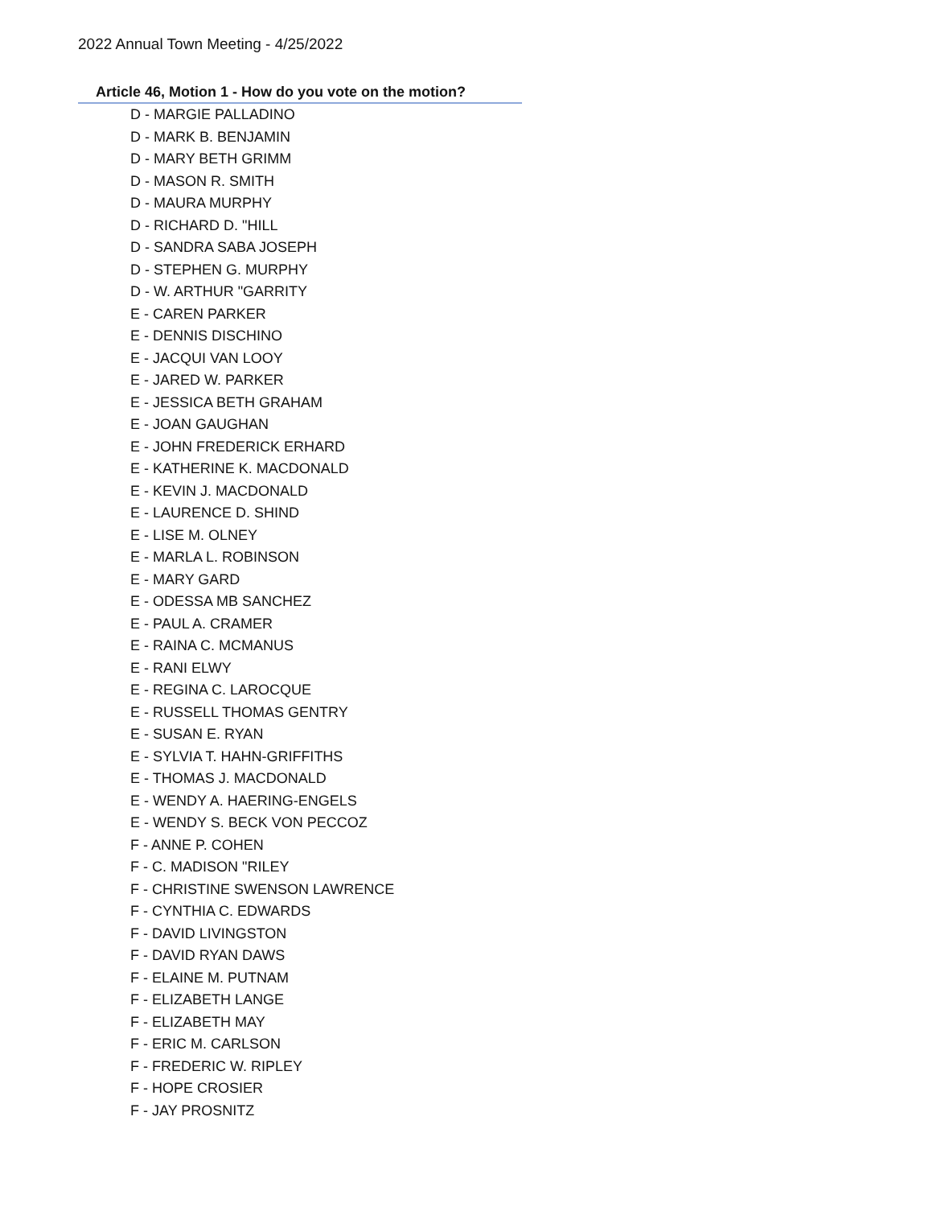2022 Annual Town Meeting - 4/25/2022
Article 46, Motion 1 - How do you vote on the motion?
D - MARGIE PALLADINO
D - MARK B. BENJAMIN
D - MARY BETH GRIMM
D - MASON R. SMITH
D - MAURA MURPHY
D - RICHARD D. "HILL
D - SANDRA SABA JOSEPH
D - STEPHEN G. MURPHY
D - W. ARTHUR "GARRITY
E - CAREN PARKER
E - DENNIS DISCHINO
E - JACQUI VAN LOOY
E - JARED W. PARKER
E - JESSICA BETH GRAHAM
E - JOAN GAUGHAN
E - JOHN FREDERICK ERHARD
E - KATHERINE K. MACDONALD
E - KEVIN J. MACDONALD
E - LAURENCE D. SHIND
E - LISE M. OLNEY
E - MARLA L. ROBINSON
E - MARY GARD
E - ODESSA MB SANCHEZ
E - PAUL A. CRAMER
E - RAINA C. MCMANUS
E - RANI ELWY
E - REGINA C. LAROCQUE
E - RUSSELL THOMAS GENTRY
E - SUSAN E. RYAN
E - SYLVIA T. HAHN-GRIFFITHS
E - THOMAS J. MACDONALD
E - WENDY A. HAERING-ENGELS
E - WENDY S. BECK VON PECCOZ
F - ANNE P. COHEN
F - C. MADISON "RILEY
F - CHRISTINE SWENSON LAWRENCE
F - CYNTHIA C. EDWARDS
F - DAVID LIVINGSTON
F - DAVID RYAN DAWS
F - ELAINE M. PUTNAM
F - ELIZABETH LANGE
F - ELIZABETH MAY
F - ERIC M. CARLSON
F - FREDERIC W. RIPLEY
F - HOPE CROSIER
F - JAY PROSNITZ